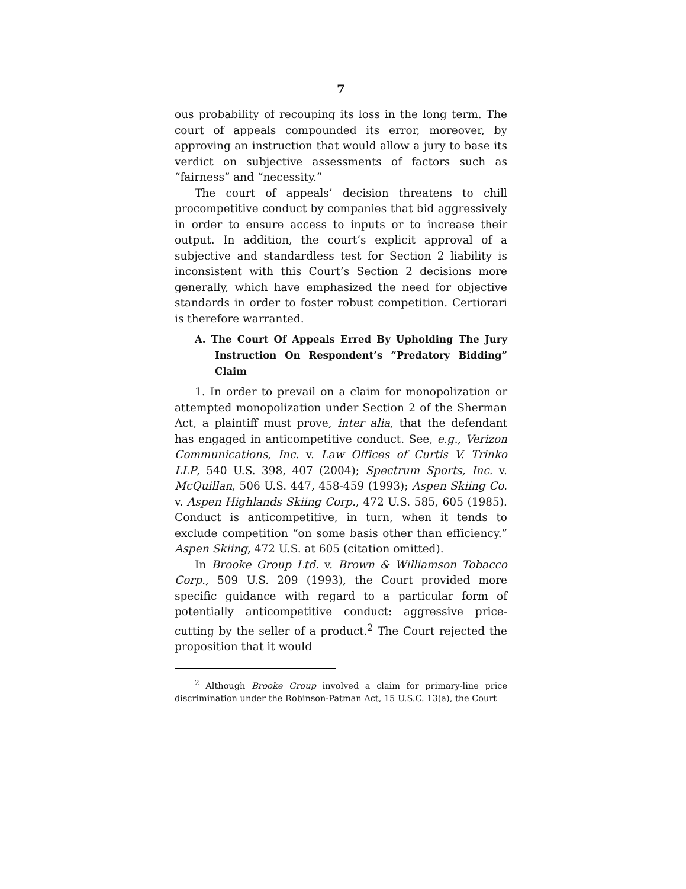7
ous probability of recouping its loss in the long term. The court of appeals compounded its error, moreover, by approving an instruction that would allow a jury to base its verdict on subjective assessments of factors such as “fairness” and “necessity.”
The court of appeals’ decision threatens to chill procompetitive conduct by companies that bid aggressively in order to ensure access to inputs or to increase their output. In addition, the court’s explicit approval of a subjective and standardless test for Section 2 liability is inconsistent with this Court’s Section 2 decisions more generally, which have emphasized the need for objective standards in order to foster robust competition. Certiorari is therefore warranted.
A. The Court Of Appeals Erred By Upholding The Jury Instruction On Respondent’s “Predatory Bidding” Claim
1. In order to prevail on a claim for monopolization or attempted monopolization under Section 2 of the Sherman Act, a plaintiff must prove, inter alia, that the defendant has engaged in anticompetitive conduct. See, e.g., Verizon Communications, Inc. v. Law Offices of Curtis V. Trinko LLP, 540 U.S. 398, 407 (2004); Spectrum Sports, Inc. v. McQuillan, 506 U.S. 447, 458-459 (1993); Aspen Skiing Co. v. Aspen Highlands Skiing Corp., 472 U.S. 585, 605 (1985). Conduct is anticompetitive, in turn, when it tends to exclude competition “on some basis other than efficiency.” Aspen Skiing, 472 U.S. at 605 (citation omitted).
In Brooke Group Ltd. v. Brown & Williamson Tobacco Corp., 509 U.S. 209 (1993), the Court provided more specific guidance with regard to a particular form of potentially anticompetitive conduct: aggressive price-cutting by the seller of a product.<sup>2</sup> The Court rejected the proposition that it would
<sup>2</sup> Although Brooke Group involved a claim for primary-line price discrimination under the Robinson-Patman Act, 15 U.S.C. 13(a), the Court